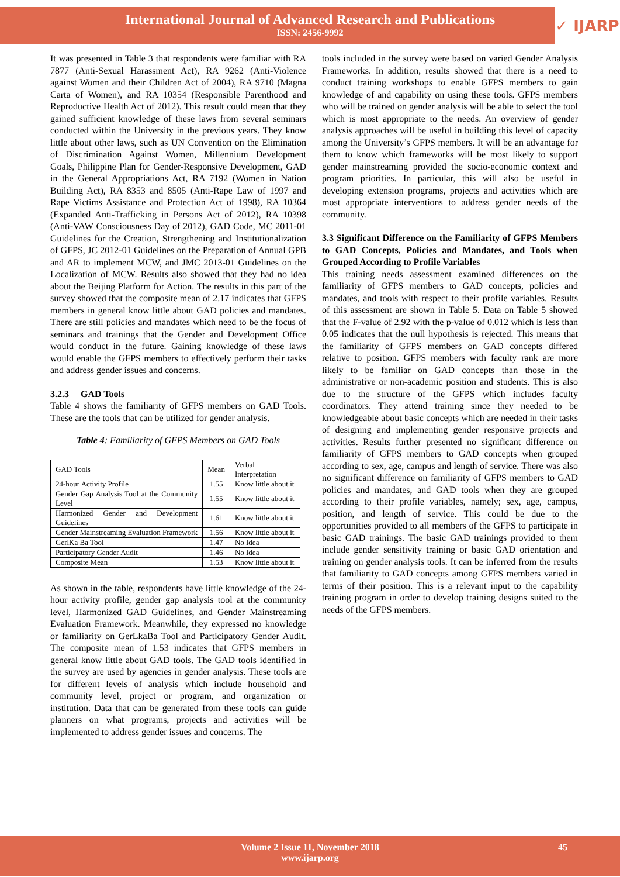International Journal of Advanced Research and Publications
ISSN: 2456-9992
✓ IJARP
It was presented in Table 3 that respondents were familiar with RA 7877 (Anti-Sexual Harassment Act), RA 9262 (Anti-Violence against Women and their Children Act of 2004), RA 9710 (Magna Carta of Women), and RA 10354 (Responsible Parenthood and Reproductive Health Act of 2012). This result could mean that they gained sufficient knowledge of these laws from several seminars conducted within the University in the previous years. They know little about other laws, such as UN Convention on the Elimination of Discrimination Against Women, Millennium Development Goals, Philippine Plan for Gender-Responsive Development, GAD in the General Appropriations Act, RA 7192 (Women in Nation Building Act), RA 8353 and 8505 (Anti-Rape Law of 1997 and Rape Victims Assistance and Protection Act of 1998), RA 10364 (Expanded Anti-Trafficking in Persons Act of 2012), RA 10398 (Anti-VAW Consciousness Day of 2012), GAD Code, MC 2011-01 Guidelines for the Creation, Strengthening and Institutionalization of GFPS, JC 2012-01 Guidelines on the Preparation of Annual GPB and AR to implement MCW, and JMC 2013-01 Guidelines on the Localization of MCW. Results also showed that they had no idea about the Beijing Platform for Action. The results in this part of the survey showed that the composite mean of 2.17 indicates that GFPS members in general know little about GAD policies and mandates. There are still policies and mandates which need to be the focus of seminars and trainings that the Gender and Development Office would conduct in the future. Gaining knowledge of these laws would enable the GFPS members to effectively perform their tasks and address gender issues and concerns.
3.2.3 GAD Tools
Table 4 shows the familiarity of GFPS members on GAD Tools. These are the tools that can be utilized for gender analysis.
Table 4: Familiarity of GFPS Members on GAD Tools
| GAD Tools | Mean | Verbal Interpretation |
| --- | --- | --- |
| 24-hour Activity Profile | 1.55 | Know little about it |
| Gender Gap Analysis Tool at the Community Level | 1.55 | Know little about it |
| Harmonized Gender and Development Guidelines | 1.61 | Know little about it |
| Gender Mainstreaming Evaluation Framework | 1.56 | Know little about it |
| GerlKa Ba Tool | 1.47 | No Idea |
| Participatory Gender Audit | 1.46 | No Idea |
| Composite Mean | 1.53 | Know little about it |
As shown in the table, respondents have little knowledge of the 24-hour activity profile, gender gap analysis tool at the community level, Harmonized GAD Guidelines, and Gender Mainstreaming Evaluation Framework. Meanwhile, they expressed no knowledge or familiarity on GerLkaBa Tool and Participatory Gender Audit. The composite mean of 1.53 indicates that GFPS members in general know little about GAD tools. The GAD tools identified in the survey are used by agencies in gender analysis. These tools are for different levels of analysis which include household and community level, project or program, and organization or institution. Data that can be generated from these tools can guide planners on what programs, projects and activities will be implemented to address gender issues and concerns. The
tools included in the survey were based on varied Gender Analysis Frameworks. In addition, results showed that there is a need to conduct training workshops to enable GFPS members to gain knowledge of and capability on using these tools. GFPS members who will be trained on gender analysis will be able to select the tool which is most appropriate to the needs. An overview of gender analysis approaches will be useful in building this level of capacity among the University’s GFPS members. It will be an advantage for them to know which frameworks will be most likely to support gender mainstreaming provided the socio-economic context and program priorities. In particular, this will also be useful in developing extension programs, projects and activities which are most appropriate interventions to address gender needs of the community.
3.3 Significant Difference on the Familiarity of GFPS Members to GAD Concepts, Policies and Mandates, and Tools when Grouped According to Profile Variables
This training needs assessment examined differences on the familiarity of GFPS members to GAD concepts, policies and mandates, and tools with respect to their profile variables. Results of this assessment are shown in Table 5. Data on Table 5 showed that the F-value of 2.92 with the p-value of 0.012 which is less than 0.05 indicates that the null hypothesis is rejected. This means that the familiarity of GFPS members on GAD concepts differed relative to position. GFPS members with faculty rank are more likely to be familiar on GAD concepts than those in the administrative or non-academic position and students. This is also due to the structure of the GFPS which includes faculty coordinators. They attend training since they needed to be knowledgeable about basic concepts which are needed in their tasks of designing and implementing gender responsive projects and activities. Results further presented no significant difference on familiarity of GFPS members to GAD concepts when grouped according to sex, age, campus and length of service. There was also no significant difference on familiarity of GFPS members to GAD policies and mandates, and GAD tools when they are grouped according to their profile variables, namely; sex, age, campus, position, and length of service. This could be due to the opportunities provided to all members of the GFPS to participate in basic GAD trainings. The basic GAD trainings provided to them include gender sensitivity training or basic GAD orientation and training on gender analysis tools. It can be inferred from the results that familiarity to GAD concepts among GFPS members varied in terms of their position. This is a relevant input to the capability training program in order to develop training designs suited to the needs of the GFPS members.
Volume 2 Issue 11, November 2018
www.ijarp.org
45